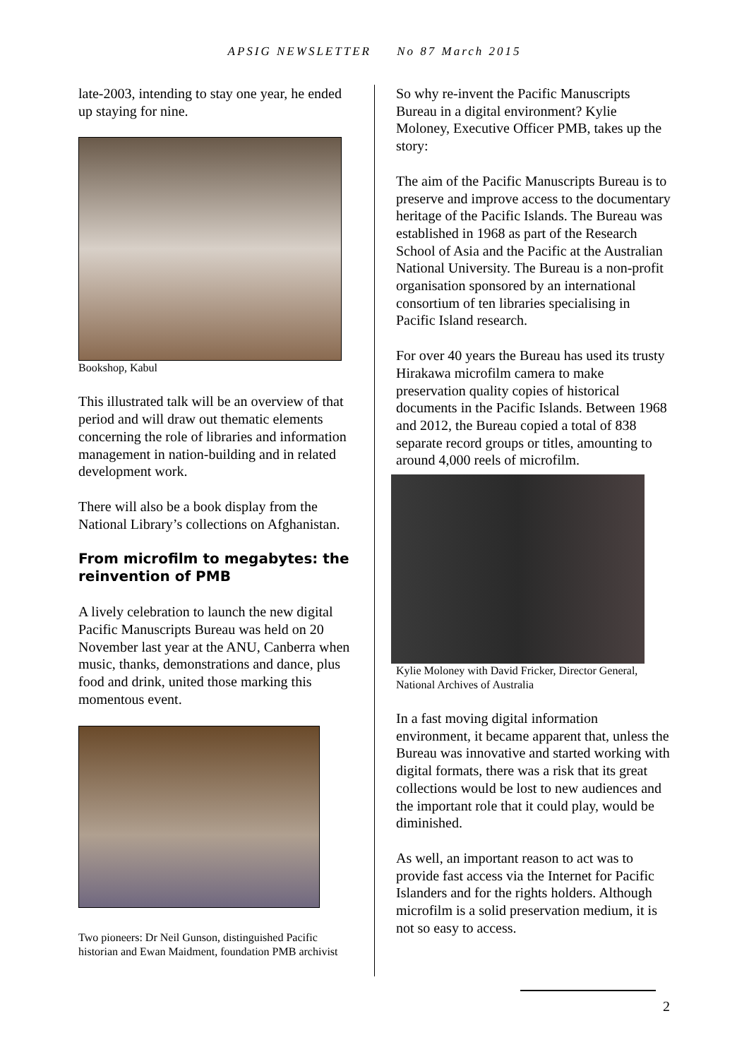APSIG NEWSLETTER No 87 March 2015
late-2003, intending to stay one year, he ended up staying for nine.
Bookshop, Kabul
This illustrated talk will be an overview of that period and will draw out thematic elements concerning the role of libraries and information management in nation-building and in related development work.
There will also be a book display from the National Library’s collections on Afghanistan.
From microfilm to megabytes: the reinvention of PMB
A lively celebration to launch the new digital Pacific Manuscripts Bureau was held on 20 November last year at the ANU, Canberra when music, thanks, demonstrations and dance, plus food and drink, united those marking this momentous event.
Two pioneers: Dr Neil Gunson, distinguished Pacific historian and Ewan Maidment, foundation PMB archivist
So why re-invent the Pacific Manuscripts Bureau in a digital environment? Kylie Moloney, Executive Officer PMB, takes up the story:
The aim of the Pacific Manuscripts Bureau is to preserve and improve access to the documentary heritage of the Pacific Islands. The Bureau was established in 1968 as part of the Research School of Asia and the Pacific at the Australian National University. The Bureau is a non-profit organisation sponsored by an international consortium of ten libraries specialising in Pacific Island research.
For over 40 years the Bureau has used its trusty Hirakawa microfilm camera to make preservation quality copies of historical documents in the Pacific Islands. Between 1968 and 2012, the Bureau copied a total of 838 separate record groups or titles, amounting to around 4,000 reels of microfilm.
Kylie Moloney with David Fricker, Director General, National Archives of Australia
In a fast moving digital information environment, it became apparent that, unless the Bureau was innovative and started working with digital formats, there was a risk that its great collections would be lost to new audiences and the important role that it could play, would be diminished.
As well, an important reason to act was to provide fast access via the Internet for Pacific Islanders and for the rights holders. Although microfilm is a solid preservation medium, it is not so easy to access.
2